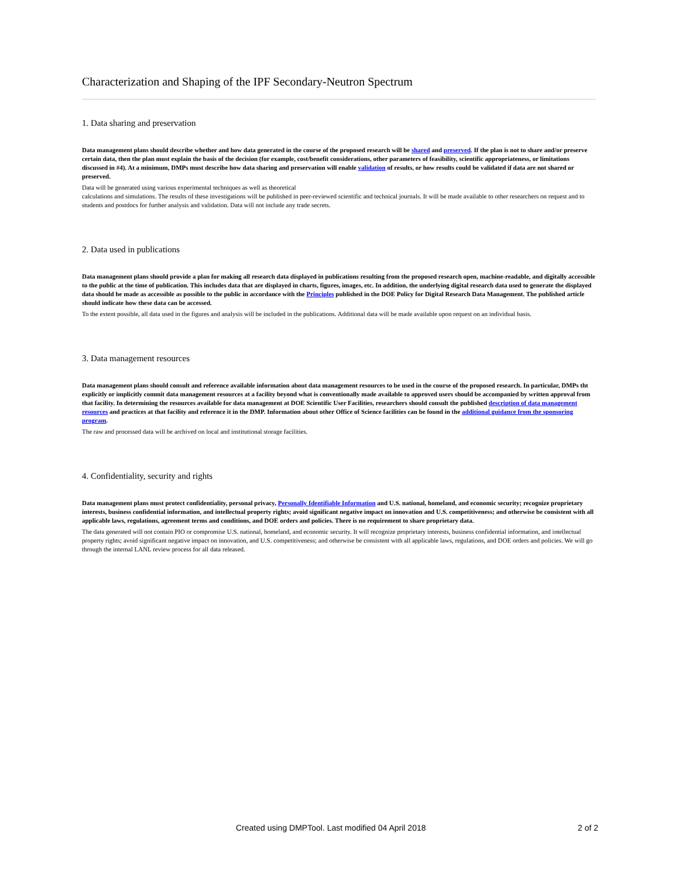Characterization and Shaping of the IPF Secondary-Neutron Spectrum
1. Data sharing and preservation
Data management plans should describe whether and how data generated in the course of the proposed research will be shared and preserved. If the plan is not to share and/or preserve certain data, then the plan must explain the basis of the decision (for example, cost/benefit considerations, other parameters of feasibility, scientific appropriateness, or limitations discussed in #4). At a minimum, DMPs must describe how data sharing and preservation will enable validation of results, or how results could be validated if data are not shared or preserved.
Data will be generated using various experimental techniques as well as theoretical
calculations and simulations. The results of these investigations will be published in peer-reviewed scientific and technical journals. It will be made available to other researchers on request and to students and postdocs for further analysis and validation. Data will not include any trade secrets.
2. Data used in publications
Data management plans should provide a plan for making all research data displayed in publications resulting from the proposed research open, machine-readable, and digitally accessible to the public at the time of publication. This includes data that are displayed in charts, figures, images, etc. In addition, the underlying digital research data used to generate the displayed data should be made as accessible as possible to the public in accordance with the Principles published in the DOE Policy for Digital Research Data Management. The published article should indicate how these data can be accessed.
To the extent possible, all data used in the figures and analysis will be included in the publications. Additional data will be made available upon request on an individual basis.
3. Data management resources
Data management plans should consult and reference available information about data management resources to be used in the course of the proposed research. In particular, DMPs tht explicitly or implicitly commit data management resources at a facility beyond what is conventionally made available to approved users should be accompanied by written approval from that facility. In determining the resources available for data management at DOE Scientific User Facilities, researchers should consult the published description of data management resources and practices at that facility and reference it in the DMP. Information about other Office of Science facilities can be found in the additional guidance from the sponsoring program.
The raw and processed data will be archived on local and institutional storage facilities.
4. Confidentiality, security and rights
Data management plans must protect confidentiality, personal privacy, Personally Identifiable Information and U.S. national, homeland, and economic security; recognize proprietary interests, business confidential information, and intellectual property rights; avoid significant negative impact on innovation and U.S. competitiveness; and otherwise be consistent with all applicable laws, regulations, agreement terms and conditions, and DOE orders and policies. There is no requirement to share proprietary data.
The data generated will not contain PIO or compromise U.S. national, homeland, and economic security. It will recognize proprietary interests, business confidential information, and intellectual property rights; avoid significant negative impact on innovation, and U.S. competitiveness; and otherwise be consistent with all applicable laws, regulations, and DOE orders and policies. We will go through the internal LANL review process for all data released.
Created using DMPTool. Last modified 04 April 2018 2 of 2